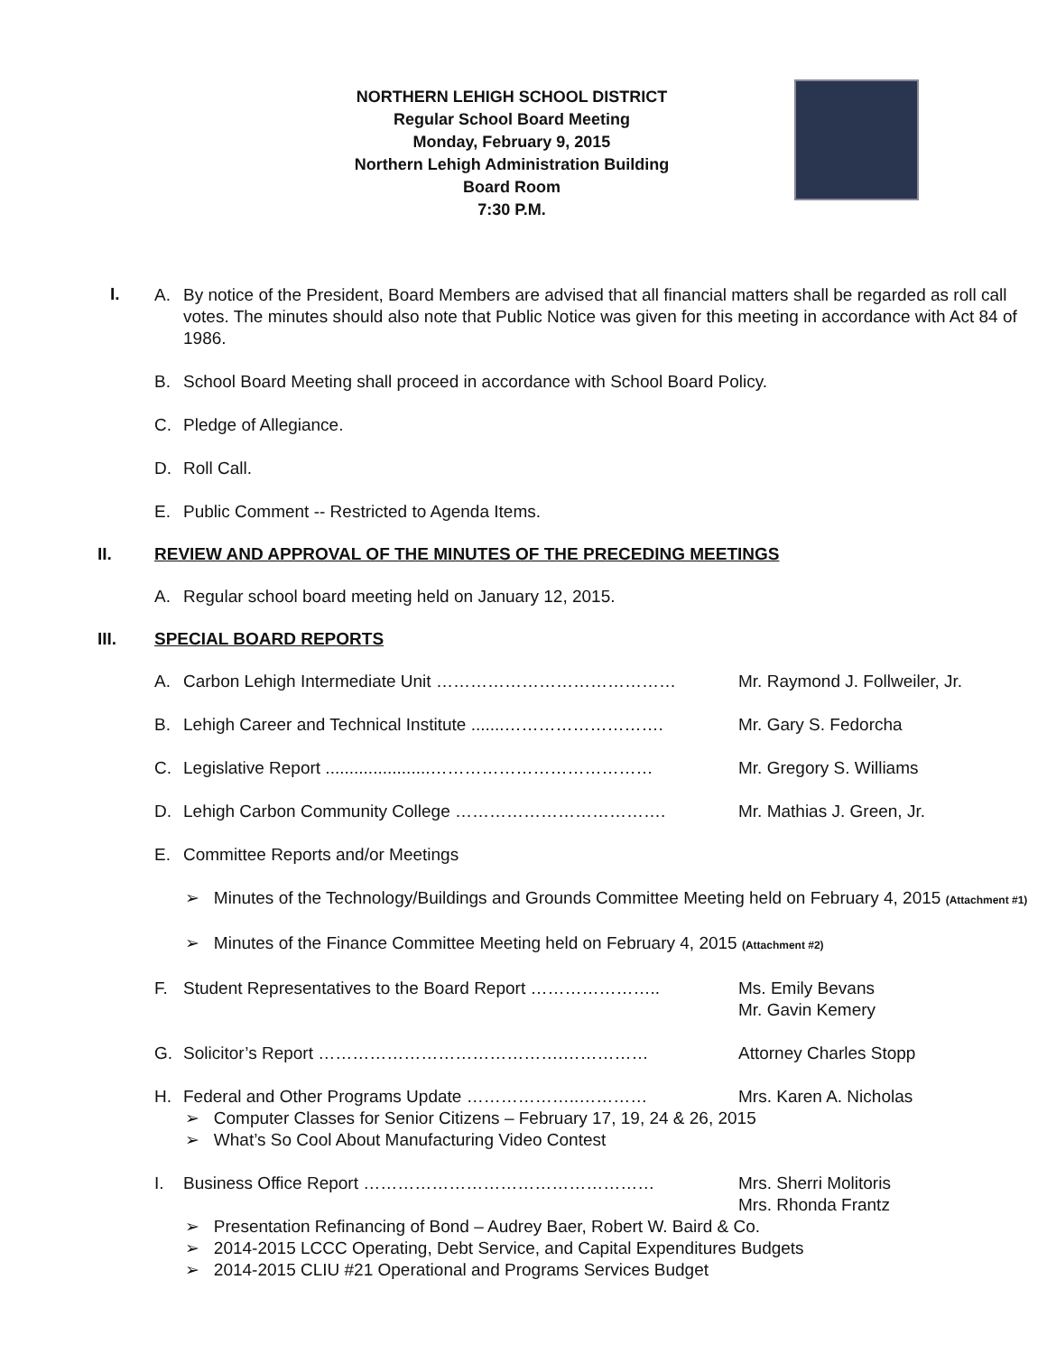NORTHERN LEHIGH SCHOOL DISTRICT
Regular School Board Meeting
Monday, February 9, 2015
Northern Lehigh Administration Building
Board Room
7:30 P.M.
I.
A. By notice of the President, Board Members are advised that all financial matters shall be regarded as roll call votes. The minutes should also note that Public Notice was given for this meeting in accordance with Act 84 of 1986.
B. School Board Meeting shall proceed in accordance with School Board Policy.
C. Pledge of Allegiance.
D. Roll Call.
E. Public Comment -- Restricted to Agenda Items.
II. REVIEW AND APPROVAL OF THE MINUTES OF THE PRECEDING MEETINGS
A. Regular school board meeting held on January 12, 2015.
III. SPECIAL BOARD REPORTS
A. Carbon Lehigh Intermediate Unit …………………………………… Mr. Raymond J. Follweiler, Jr.
B. Lehigh Career and Technical Institute .......………………………. Mr. Gary S. Fedorcha
C. Legislative Report ......................………………………………… Mr. Gregory S. Williams
D. Lehigh Carbon Community College ………………………………. Mr. Mathias J. Green, Jr.
E. Committee Reports and/or Meetings
➢ Minutes of the Technology/Buildings and Grounds Committee Meeting held on February 4, 2015 (Attachment #1)
➢ Minutes of the Finance Committee Meeting held on February 4, 2015 (Attachment #2)
F. Student Representatives to the Board Report ………………….. Ms. Emily Bevans
Mr. Gavin Kemery
G. Solicitor’s Report …………………………………….…………… Attorney Charles Stopp
H. Federal and Other Programs Update ………………..………… Mrs. Karen A. Nicholas
➢ Computer Classes for Senior Citizens – February 17, 19, 24 & 26, 2015
➢ What’s So Cool About Manufacturing Video Contest
I. Business Office Report …………………………………………… Mrs. Sherri Molitoris
Mrs. Rhonda Frantz
➢ Presentation Refinancing of Bond – Audrey Baer, Robert W. Baird & Co.
➢ 2014-2015 LCCC Operating, Debt Service, and Capital Expenditures Budgets
➢ 2014-2015 CLIU #21 Operational and Programs Services Budget